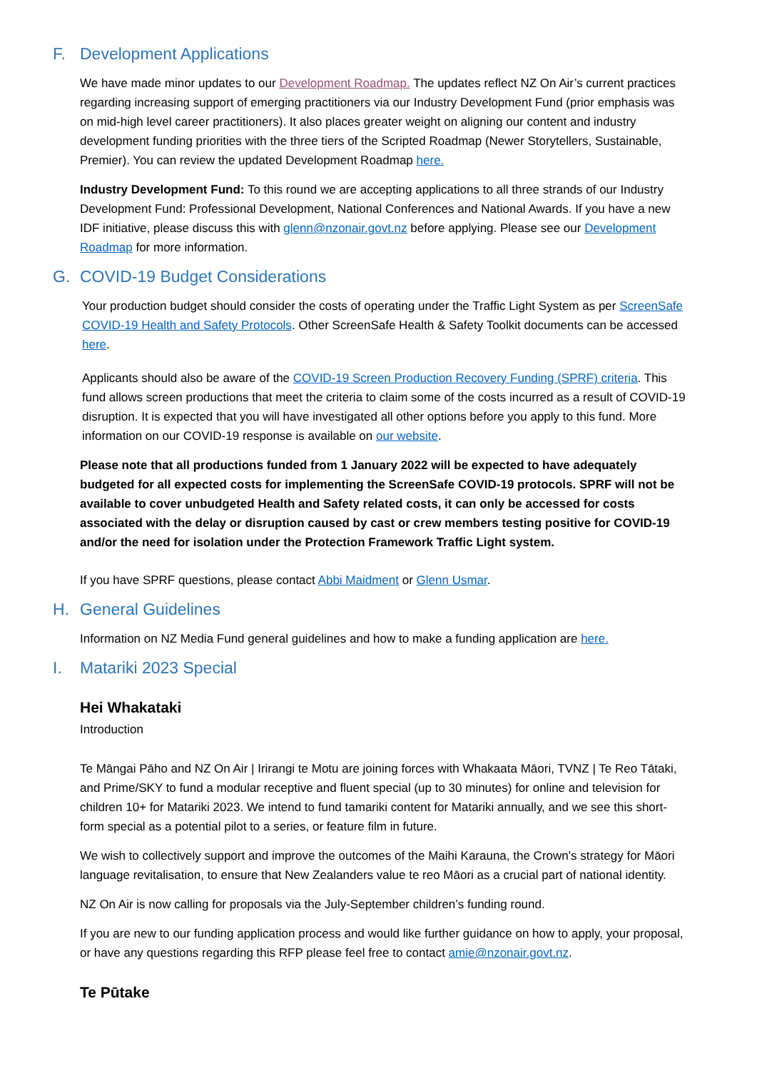F. Development Applications
We have made minor updates to our Development Roadmap. The updates reflect NZ On Air’s current practices regarding increasing support of emerging practitioners via our Industry Development Fund (prior emphasis was on mid-high level career practitioners). It also places greater weight on aligning our content and industry development funding priorities with the three tiers of the Scripted Roadmap (Newer Storytellers, Sustainable, Premier). You can review the updated Development Roadmap here.
Industry Development Fund: To this round we are accepting applications to all three strands of our Industry Development Fund: Professional Development, National Conferences and National Awards. If you have a new IDF initiative, please discuss this with glenn@nzonair.govt.nz before applying. Please see our Development Roadmap for more information.
G. COVID-19 Budget Considerations
Your production budget should consider the costs of operating under the Traffic Light System as per ScreenSafe COVID-19 Health and Safety Protocols. Other ScreenSafe Health & Safety Toolkit documents can be accessed here.
Applicants should also be aware of the COVID-19 Screen Production Recovery Funding (SPRF) criteria. This fund allows screen productions that meet the criteria to claim some of the costs incurred as a result of COVID-19 disruption. It is expected that you will have investigated all other options before you apply to this fund. More information on our COVID-19 response is available on our website.
Please note that all productions funded from 1 January 2022 will be expected to have adequately budgeted for all expected costs for implementing the ScreenSafe COVID-19 protocols. SPRF will not be available to cover unbudgeted Health and Safety related costs, it can only be accessed for costs associated with the delay or disruption caused by cast or crew members testing positive for COVID-19 and/or the need for isolation under the Protection Framework Traffic Light system.
If you have SPRF questions, please contact Abbi Maidment or Glenn Usmar.
H. General Guidelines
Information on NZ Media Fund general guidelines and how to make a funding application are here.
I. Matariki 2023 Special
Hei Whakataki
Introduction
Te Māngai Pāho and NZ On Air | Irirangi te Motu are joining forces with Whakaata Māori, TVNZ | Te Reo Tātaki, and Prime/SKY to fund a modular receptive and fluent special (up to 30 minutes) for online and television for children 10+ for Matariki 2023. We intend to fund tamariki content for Matariki annually, and we see this short-form special as a potential pilot to a series, or feature film in future.
We wish to collectively support and improve the outcomes of the Maihi Karauna, the Crown's strategy for Māori language revitalisation, to ensure that New Zealanders value te reo Māori as a crucial part of national identity.
NZ On Air is now calling for proposals via the July-September children’s funding round.
If you are new to our funding application process and would like further guidance on how to apply, your proposal, or have any questions regarding this RFP please feel free to contact amie@nzonair.govt.nz.
Te Pūtake